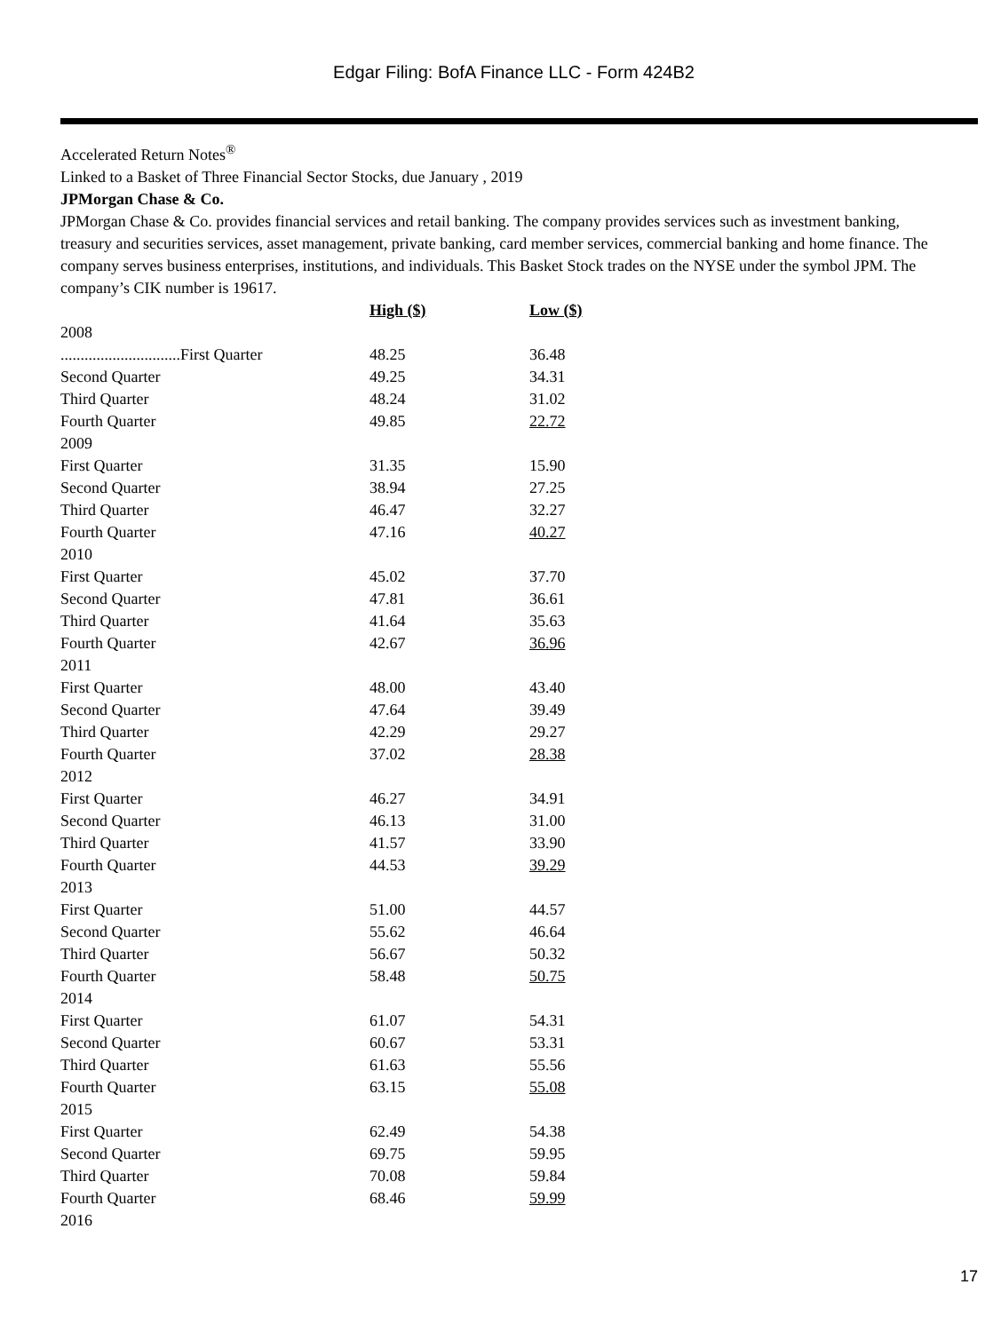Edgar Filing: BofA Finance LLC - Form 424B2
Accelerated Return Notes<sup>®</sup>
Linked to a Basket of Three Financial Sector Stocks, due January , 2019
JPMorgan Chase & Co.
JPMorgan Chase & Co. provides financial services and retail banking. The company provides services such as investment banking, treasury and securities services, asset management, private banking, card member services, commercial banking and home finance. The company serves business enterprises, institutions, and individuals. This Basket Stock trades on the NYSE under the symbol JPM. The company’s CIK number is 19617.
| | High ($) | Low ($) |
| 2008 | | |
| ..............................First Quarter | 48.25 | 36.48 |
| Second Quarter | 49.25 | 34.31 |
| Third Quarter | 48.24 | 31.02 |
| Fourth Quarter | 49.85 | 22.72 |
| 2009 | | |
| First Quarter | 31.35 | 15.90 |
| Second Quarter | 38.94 | 27.25 |
| Third Quarter | 46.47 | 32.27 |
| Fourth Quarter | 47.16 | 40.27 |
| 2010 | | |
| First Quarter | 45.02 | 37.70 |
| Second Quarter | 47.81 | 36.61 |
| Third Quarter | 41.64 | 35.63 |
| Fourth Quarter | 42.67 | 36.96 |
| 2011 | | |
| First Quarter | 48.00 | 43.40 |
| Second Quarter | 47.64 | 39.49 |
| Third Quarter | 42.29 | 29.27 |
| Fourth Quarter | 37.02 | 28.38 |
| 2012 | | |
| First Quarter | 46.27 | 34.91 |
| Second Quarter | 46.13 | 31.00 |
| Third Quarter | 41.57 | 33.90 |
| Fourth Quarter | 44.53 | 39.29 |
| 2013 | | |
| First Quarter | 51.00 | 44.57 |
| Second Quarter | 55.62 | 46.64 |
| Third Quarter | 56.67 | 50.32 |
| Fourth Quarter | 58.48 | 50.75 |
| 2014 | | |
| First Quarter | 61.07 | 54.31 |
| Second Quarter | 60.67 | 53.31 |
| Third Quarter | 61.63 | 55.56 |
| Fourth Quarter | 63.15 | 55.08 |
| 2015 | | |
| First Quarter | 62.49 | 54.38 |
| Second Quarter | 69.75 | 59.95 |
| Third Quarter | 70.08 | 59.84 |
| Fourth Quarter | 68.46 | 59.99 |
| 2016 | | |
17